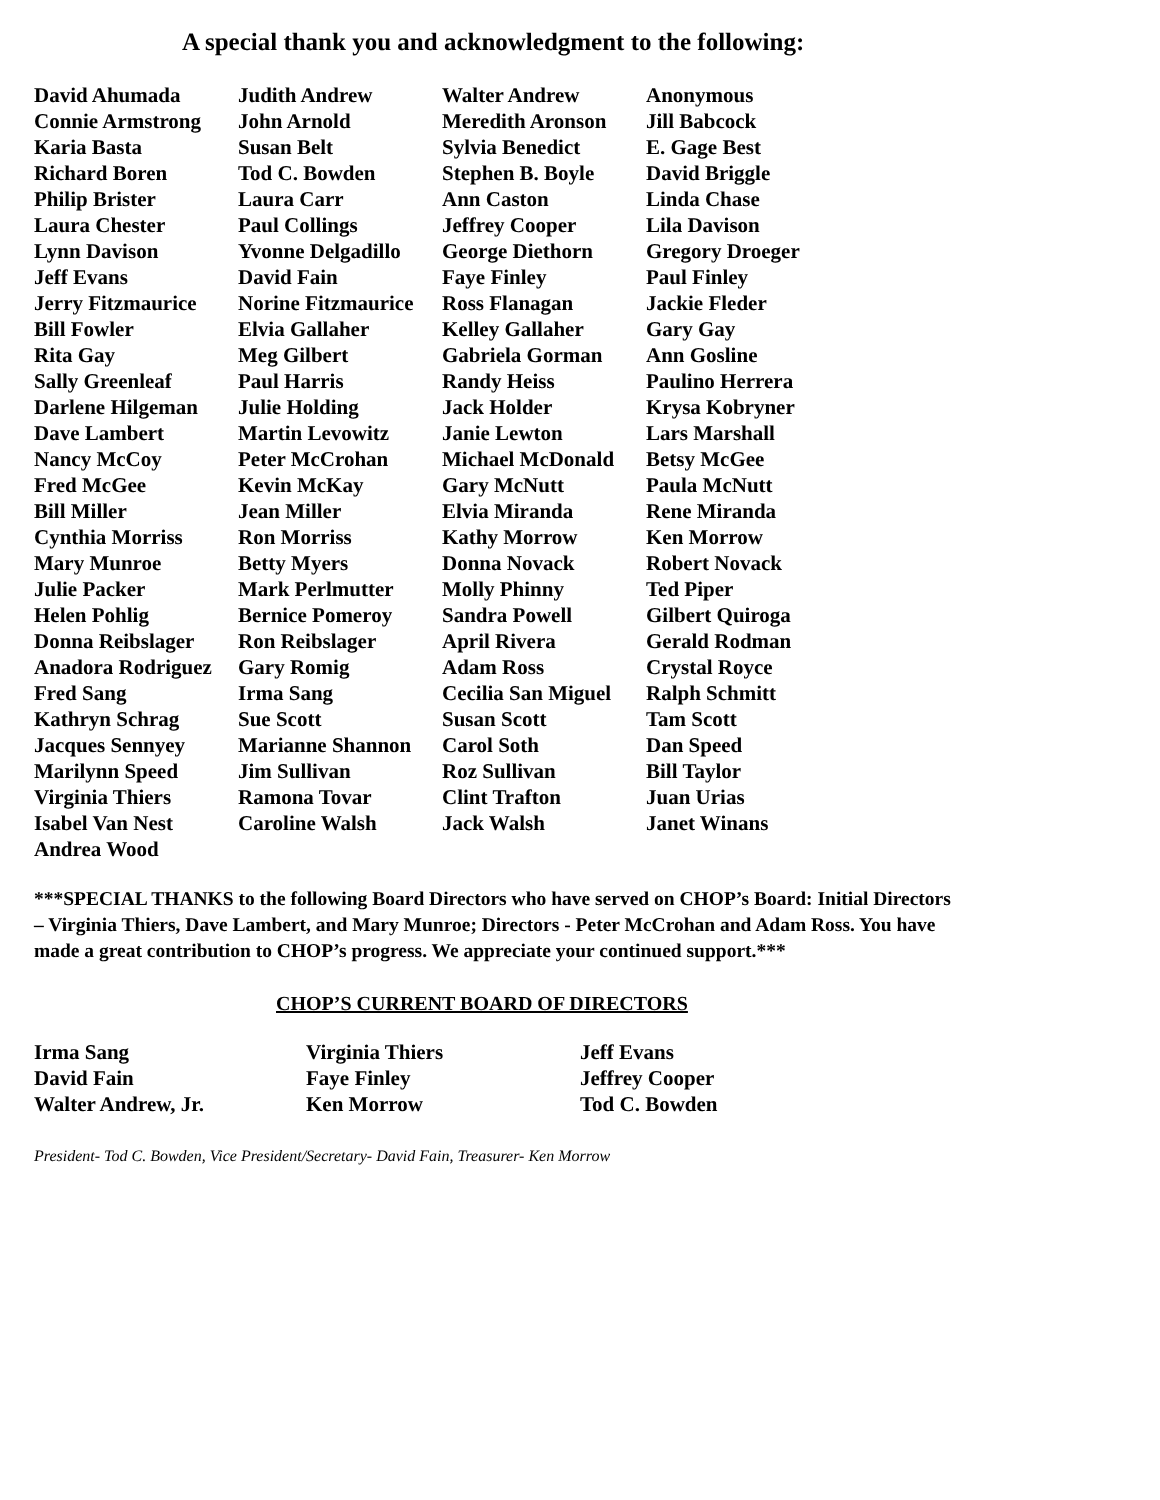A special thank you and acknowledgment to the following:
| David Ahumada | Judith Andrew | Walter Andrew | Anonymous |
| Connie Armstrong | John Arnold | Meredith Aronson | Jill Babcock |
| Karia Basta | Susan Belt | Sylvia Benedict | E. Gage Best |
| Richard Boren | Tod C. Bowden | Stephen B. Boyle | David Briggle |
| Philip Brister | Laura Carr | Ann Caston | Linda Chase |
| Laura Chester | Paul Collings | Jeffrey Cooper | Lila Davison |
| Lynn Davison | Yvonne Delgadillo | George Diethorn | Gregory Droeger |
| Jeff Evans | David Fain | Faye Finley | Paul Finley |
| Jerry Fitzmaurice | Norine Fitzmaurice | Ross Flanagan | Jackie Fleder |
| Bill Fowler | Elvia Gallaher | Kelley Gallaher | Gary Gay |
| Rita Gay | Meg Gilbert | Gabriela Gorman | Ann Gosline |
| Sally Greenleaf | Paul Harris | Randy Heiss | Paulino Herrera |
| Darlene Hilgeman | Julie Holding | Jack Holder | Krysa Kobryner |
| Dave Lambert | Martin Levowitz | Janie Lewton | Lars Marshall |
| Nancy McCoy | Peter McCrohan | Michael McDonald | Betsy McGee |
| Fred McGee | Kevin McKay | Gary McNutt | Paula McNutt |
| Bill Miller | Jean Miller | Elvia Miranda | Rene Miranda |
| Cynthia Morriss | Ron Morriss | Kathy Morrow | Ken Morrow |
| Mary Munroe | Betty Myers | Donna Novack | Robert Novack |
| Julie Packer | Mark Perlmutter | Molly Phinny | Ted Piper |
| Helen Pohlig | Bernice Pomeroy | Sandra Powell | Gilbert Quiroga |
| Donna Reibslager | Ron Reibslager | April Rivera | Gerald Rodman |
| Anadora Rodriguez | Gary Romig | Adam Ross | Crystal Royce |
| Fred Sang | Irma Sang | Cecilia San Miguel | Ralph Schmitt |
| Kathryn Schrag | Sue Scott | Susan Scott | Tam Scott |
| Jacques Sennyey | Marianne Shannon | Carol Soth | Dan Speed |
| Marilynn Speed | Jim Sullivan | Roz Sullivan | Bill Taylor |
| Virginia Thiers | Ramona Tovar | Clint Trafton | Juan Urias |
| Isabel Van Nest | Caroline Walsh | Jack Walsh | Janet Winans |
| Andrea Wood | | | |
***SPECIAL THANKS to the following Board Directors who have served on CHOP’s Board: Initial Directors – Virginia Thiers, Dave Lambert, and Mary Munroe; Directors - Peter McCrohan and Adam Ross. You have made a great contribution to CHOP’s progress. We appreciate your continued support.***
CHOP’S CURRENT BOARD OF DIRECTORS
| Irma Sang | Virginia Thiers | Jeff Evans |
| David Fain | Faye Finley | Jeffrey Cooper |
| Walter Andrew, Jr. | Ken Morrow | Tod C. Bowden |
President- Tod C. Bowden, Vice President/Secretary- David Fain, Treasurer- Ken Morrow